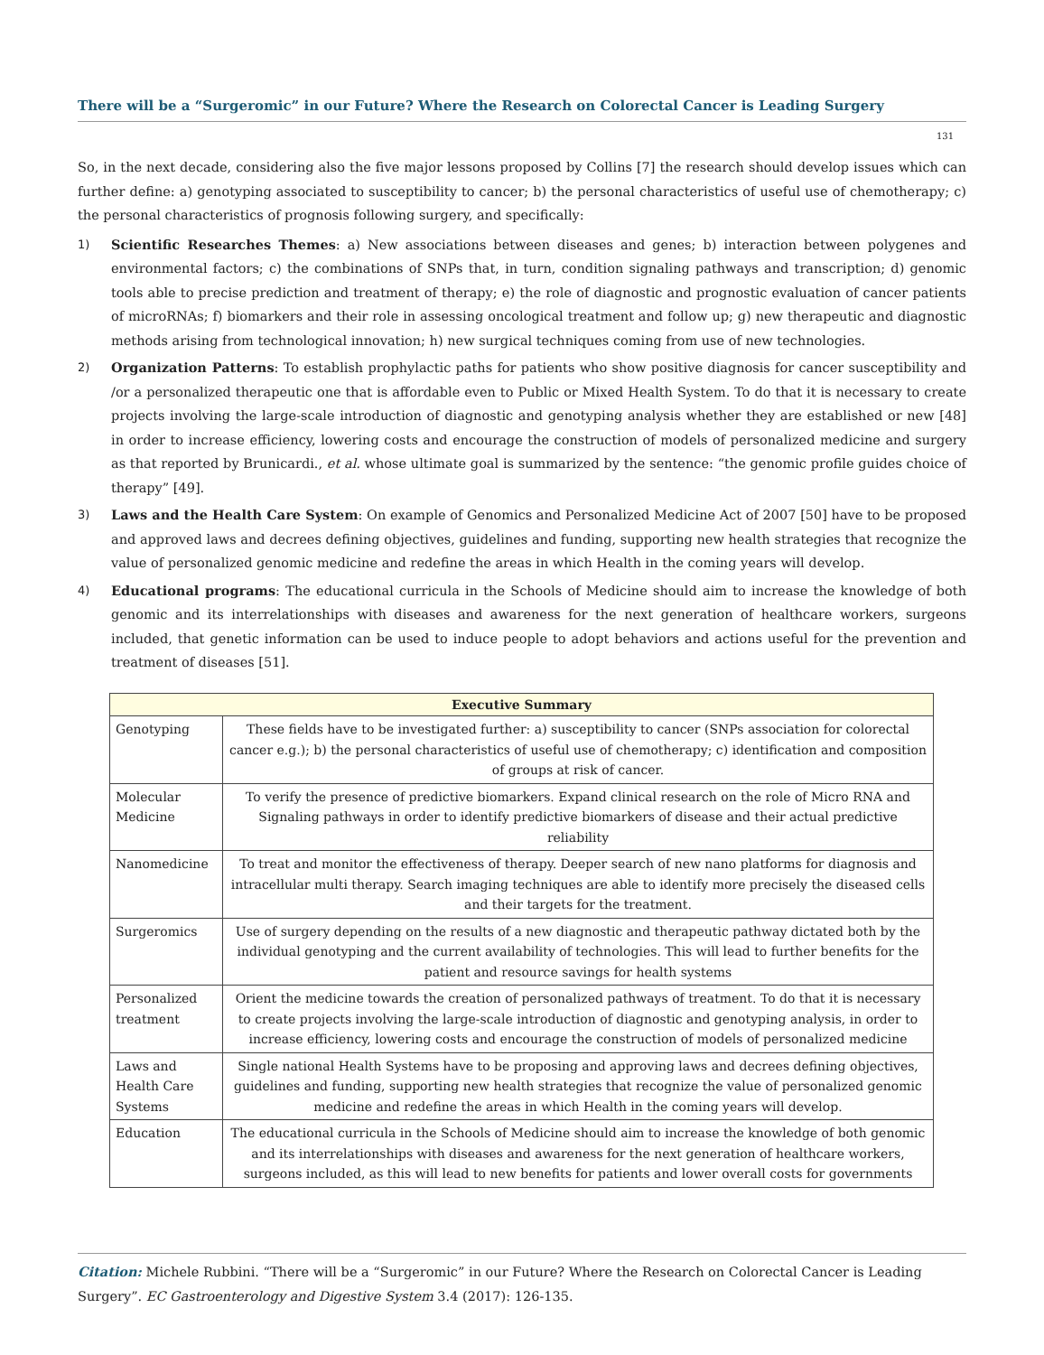There will be a “Surgeromic” in our Future? Where the Research on Colorectal Cancer is Leading Surgery
131
So, in the next decade, considering also the five major lessons proposed by Collins [7] the research should develop issues which can further define: a) genotyping associated to susceptibility to cancer; b) the personal characteristics of useful use of chemotherapy; c) the personal characteristics of prognosis following surgery, and specifically:
1) Scientific Researches Themes: a) New associations between diseases and genes; b) interaction between polygenes and environmental factors; c) the combinations of SNPs that, in turn, condition signaling pathways and transcription; d) genomic tools able to precise prediction and treatment of therapy; e) the role of diagnostic and prognostic evaluation of cancer patients of microRNAs; f) biomarkers and their role in assessing oncological treatment and follow up; g) new therapeutic and diagnostic methods arising from technological innovation; h) new surgical techniques coming from use of new technologies.
2) Organization Patterns: To establish prophylactic paths for patients who show positive diagnosis for cancer susceptibility and /or a personalized therapeutic one that is affordable even to Public or Mixed Health System. To do that it is necessary to create projects involving the large-scale introduction of diagnostic and genotyping analysis whether they are established or new [48] in order to increase efficiency, lowering costs and encourage the construction of models of personalized medicine and surgery as that reported by Brunicardi., et al. whose ultimate goal is summarized by the sentence: “the genomic profile guides choice of therapy” [49].
3) Laws and the Health Care System: On example of Genomics and Personalized Medicine Act of 2007 [50] have to be proposed and approved laws and decrees defining objectives, guidelines and funding, supporting new health strategies that recognize the value of personalized genomic medicine and redefine the areas in which Health in the coming years will develop.
4) Educational programs: The educational curricula in the Schools of Medicine should aim to increase the knowledge of both genomic and its interrelationships with diseases and awareness for the next generation of healthcare workers, surgeons included, that genetic information can be used to induce people to adopt behaviors and actions useful for the prevention and treatment of diseases [51].
| Executive Summary | |
| --- | --- |
| Genotyping | These fields have to be investigated further: a) susceptibility to cancer (SNPs association for colorectal cancer e.g.); b) the personal characteristics of useful use of chemotherapy; c) identification and composition of groups at risk of cancer. |
| Molecular Medicine | To verify the presence of predictive biomarkers. Expand clinical research on the role of Micro RNA and Signaling pathways in order to identify predictive biomarkers of disease and their actual predictive reliability |
| Nanomedicine | To treat and monitor the effectiveness of therapy. Deeper search of new nano platforms for diagnosis and intracellular multi therapy. Search imaging techniques are able to identify more precisely the diseased cells and their targets for the treatment. |
| Surgeromics | Use of surgery depending on the results of a new diagnostic and therapeutic pathway dictated both by the individual genotyping and the current availability of technologies. This will lead to further benefits for the patient and resource savings for health systems |
| Personalized treatment | Orient the medicine towards the creation of personalized pathways of treatment. To do that it is necessary to create projects involving the large-scale introduction of diagnostic and genotyping analysis, in order to increase efficiency, lowering costs and encourage the construction of models of personalized medicine |
| Laws and Health Care Systems | Single national Health Systems have to be proposing and approving laws and decrees defining objectives, guidelines and funding, supporting new health strategies that recognize the value of personalized genomic medicine and redefine the areas in which Health in the coming years will develop. |
| Education | The educational curricula in the Schools of Medicine should aim to increase the knowledge of both genomic and its interrelationships with diseases and awareness for the next generation of healthcare workers, surgeons included, as this will lead to new benefits for patients and lower overall costs for governments |
Citation: Michele Rubbini. “There will be a “Surgeromic” in our Future? Where the Research on Colorectal Cancer is Leading Surgery”. EC Gastroenterology and Digestive System 3.4 (2017): 126-135.